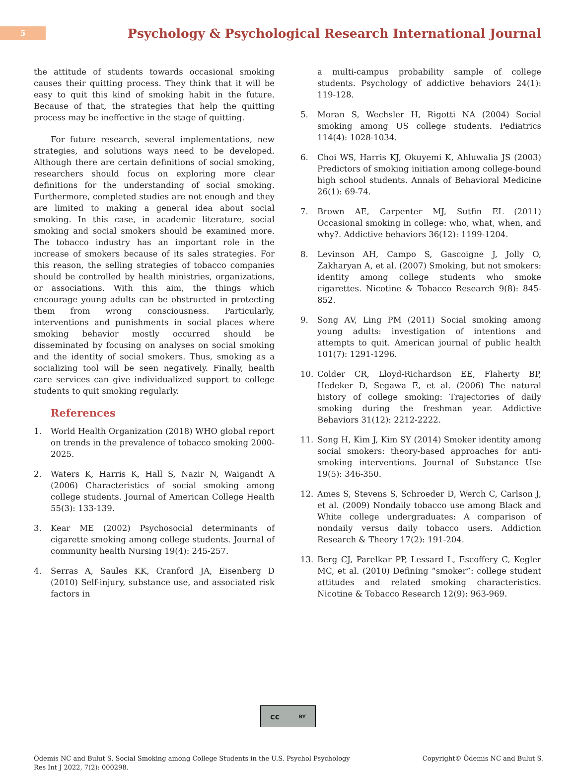5
Psychology & Psychological Research International Journal
the attitude of students towards occasional smoking causes their quitting process. They think that it will be easy to quit this kind of smoking habit in the future. Because of that, the strategies that help the quitting process may be ineffective in the stage of quitting.
For future research, several implementations, new strategies, and solutions ways need to be developed. Although there are certain definitions of social smoking, researchers should focus on exploring more clear definitions for the understanding of social smoking. Furthermore, completed studies are not enough and they are limited to making a general idea about social smoking. In this case, in academic literature, social smoking and social smokers should be examined more. The tobacco industry has an important role in the increase of smokers because of its sales strategies. For this reason, the selling strategies of tobacco companies should be controlled by health ministries, organizations, or associations. With this aim, the things which encourage young adults can be obstructed in protecting them from wrong consciousness. Particularly, interventions and punishments in social places where smoking behavior mostly occurred should be disseminated by focusing on analyses on social smoking and the identity of social smokers. Thus, smoking as a socializing tool will be seen negatively. Finally, health care services can give individualized support to college students to quit smoking regularly.
References
1. World Health Organization (2018) WHO global report on trends in the prevalence of tobacco smoking 2000-2025.
2. Waters K, Harris K, Hall S, Nazir N, Waigandt A (2006) Characteristics of social smoking among college students. Journal of American College Health 55(3): 133-139.
3. Kear ME (2002) Psychosocial determinants of cigarette smoking among college students. Journal of community health Nursing 19(4): 245-257.
4. Serras A, Saules KK, Cranford JA, Eisenberg D (2010) Self-injury, substance use, and associated risk factors in
a multi-campus probability sample of college students. Psychology of addictive behaviors 24(1): 119-128.
5. Moran S, Wechsler H, Rigotti NA (2004) Social smoking among US college students. Pediatrics 114(4): 1028-1034.
6. Choi WS, Harris KJ, Okuyemi K, Ahluwalia JS (2003) Predictors of smoking initiation among college-bound high school students. Annals of Behavioral Medicine 26(1): 69-74.
7. Brown AE, Carpenter MJ, Sutfin EL (2011) Occasional smoking in college: who, what, when, and why?. Addictive behaviors 36(12): 1199-1204.
8. Levinson AH, Campo S, Gascoigne J, Jolly O, Zakharyan A, et al. (2007) Smoking, but not smokers: identity among college students who smoke cigarettes. Nicotine & Tobacco Research 9(8): 845-852.
9. Song AV, Ling PM (2011) Social smoking among young adults: investigation of intentions and attempts to quit. American journal of public health 101(7): 1291-1296.
10. Colder CR, Lloyd-Richardson EE, Flaherty BP, Hedeker D, Segawa E, et al. (2006) The natural history of college smoking: Trajectories of daily smoking during the freshman year. Addictive Behaviors 31(12): 2212-2222.
11. Song H, Kim J, Kim SY (2014) Smoker identity among social smokers: theory-based approaches for anti-smoking interventions. Journal of Substance Use 19(5): 346-350.
12. Ames S, Stevens S, Schroeder D, Werch C, Carlson J, et al. (2009) Nondaily tobacco use among Black and White college undergraduates: A comparison of nondaily versus daily tobacco users. Addiction Research & Theory 17(2): 191-204.
13. Berg CJ, Parelkar PP, Lessard L, Escoffery C, Kegler MC, et al. (2010) Defining “smoker”: college student attitudes and related smoking characteristics. Nicotine & Tobacco Research 12(9): 963-969.
cc BY
Ödemis NC and Bulut S. Social Smoking among College Students in the U.S. Psychol Psychology Res Int J 2022, 7(2): 000298. Copyright© Ödemis NC and Bulut S.